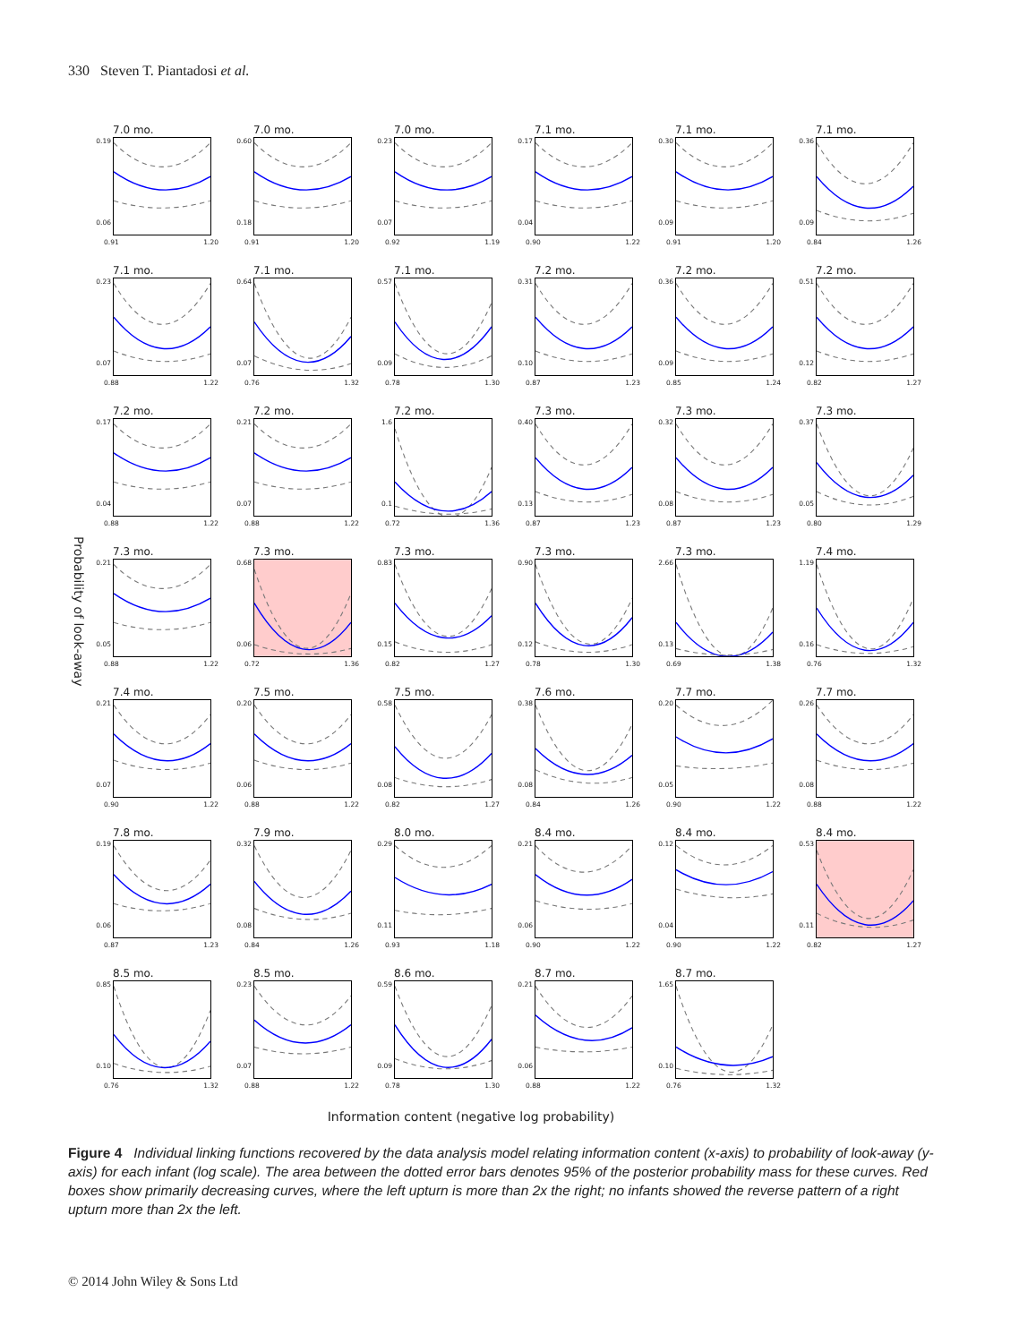330 Steven T. Piantadosi et al.
Probability of look-away
7.0 mo.
0.19
0.06
0.91 1.20
7.0 mo.
0.60
0.18
0.91 1.20
7.0 mo.
0.23
0.07
0.92 1.19
7.1 mo.
0.17
0.04
0.90 1.22
7.1 mo.
0.30
0.09
0.91 1.20
7.1 mo.
0.36
0.09
0.84 1.26
7.1 mo.
0.23
0.07
0.88 1.22
7.1 mo.
0.64
0.07
0.76 1.32
7.1 mo.
0.57
0.09
0.78 1.30
7.2 mo.
0.31
0.10
0.87 1.23
7.2 mo.
0.36
0.09
0.85 1.24
7.2 mo.
0.51
0.12
0.82 1.27
7.2 mo.
0.17
0.04
0.88 1.22
7.2 mo.
0.21
0.07
0.88 1.22
7.2 mo.
1.6
0.1
0.72 1.36
7.3 mo.
0.40
0.13
0.87 1.23
7.3 mo.
0.32
0.08
0.87 1.23
7.3 mo.
0.37
0.05
0.80 1.29
7.3 mo.
0.21
0.05
0.88 1.22
7.3 mo.
0.68
0.06
0.72 1.36
7.3 mo.
0.83
0.15
0.82 1.27
7.3 mo.
0.90
0.12
0.78 1.30
7.3 mo.
2.66
0.13
0.69 1.38
7.4 mo.
1.19
0.16
0.76 1.32
7.4 mo.
0.21
0.07
0.90 1.22
7.5 mo.
0.20
0.06
0.88 1.22
7.5 mo.
0.58
0.08
0.82 1.27
7.6 mo.
0.38
0.08
0.84 1.26
7.7 mo.
0.20
0.05
0.90 1.22
7.7 mo.
0.26
0.08
0.88 1.22
7.8 mo.
0.19
0.06
0.87 1.23
7.9 mo.
0.32
0.08
0.84 1.26
8.0 mo.
0.29
0.11
0.93 1.18
8.4 mo.
0.21
0.06
0.90 1.22
8.4 mo.
0.12
0.04
0.90 1.22
8.4 mo.
0.53
0.11
0.82 1.27
8.5 mo.
0.85
0.10
0.76 1.32
8.5 mo.
0.23
0.07
0.88 1.22
8.6 mo.
0.59
0.09
0.78 1.30
8.7 mo.
0.21
0.06
0.88 1.22
8.7 mo.
1.65
0.10
0.76 1.32
Information content (negative log probability)
Figure 4 Individual linking functions recovered by the data analysis model relating information content (x-axis) to probability of look-away (y-axis) for each infant (log scale). The area between the dotted error bars denotes 95% of the posterior probability mass for these curves. Red boxes show primarily decreasing curves, where the left upturn is more than 2x the right; no infants showed the reverse pattern of a right upturn more than 2x the left.
© 2014 John Wiley & Sons Ltd